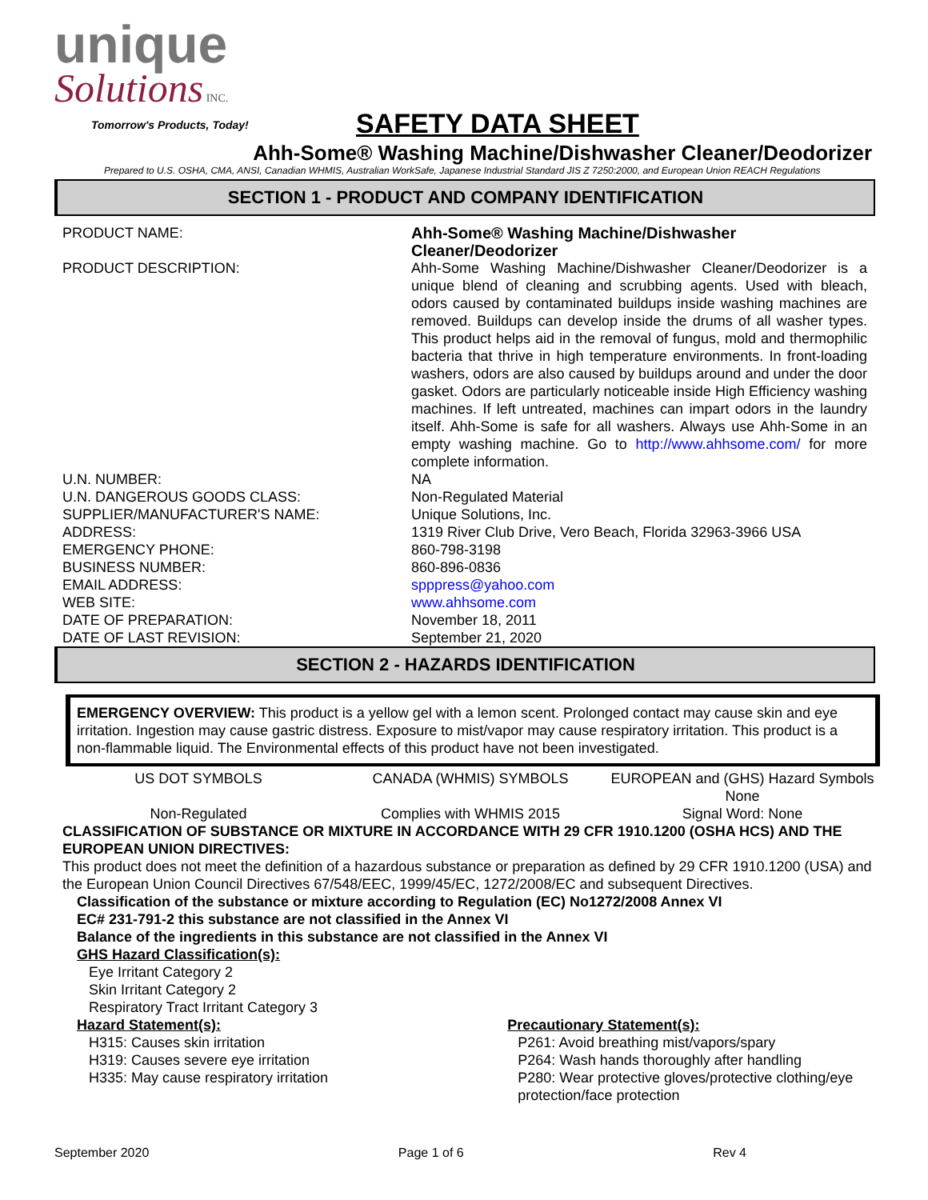unique
Solutions INC.
Tomorrow's Products, Today!
SAFETY DATA SHEET
Ahh-Some® Washing Machine/Dishwasher Cleaner/Deodorizer
Prepared to U.S. OSHA, CMA, ANSI, Canadian WHMIS, Australian WorkSafe, Japanese Industrial Standard JIS Z 7250:2000, and European Union REACH Regulations
SECTION 1 - PRODUCT AND COMPANY IDENTIFICATION
| PRODUCT NAME: | Ahh-Some® Washing Machine/Dishwasher Cleaner/Deodorizer |
| PRODUCT DESCRIPTION: | Ahh-Some Washing Machine/Dishwasher Cleaner/Deodorizer is a unique blend of cleaning and scrubbing agents. Used with bleach, odors caused by contaminated buildups inside washing machines are removed. Buildups can develop inside the drums of all washer types. This product helps aid in the removal of fungus, mold and thermophilic bacteria that thrive in high temperature environments. In front-loading washers, odors are also caused by buildups around and under the door gasket. Odors are particularly noticeable inside High Efficiency washing machines. If left untreated, machines can impart odors in the laundry itself. Ahh-Some is safe for all washers. Always use Ahh-Some in an empty washing machine. Go to http://www.ahhsome.com/ for more complete information. |
| U.N. NUMBER: | NA |
| U.N. DANGEROUS GOODS CLASS: | Non-Regulated Material |
| SUPPLIER/MANUFACTURER'S NAME: | Unique Solutions, Inc. |
| ADDRESS: | 1319 River Club Drive, Vero Beach, Florida 32963-3966 USA |
| EMERGENCY PHONE: | 860-798-3198 |
| BUSINESS NUMBER: | 860-896-0836 |
| EMAIL ADDRESS: | spppress@yahoo.com |
| WEB SITE: | www.ahhsome.com |
| DATE OF PREPARATION: | November 18, 2011 |
| DATE OF LAST REVISION: | September 21, 2020 |
SECTION 2 - HAZARDS IDENTIFICATION
EMERGENCY OVERVIEW: This product is a yellow gel with a lemon scent. Prolonged contact may cause skin and eye irritation. Ingestion may cause gastric distress. Exposure to mist/vapor may cause respiratory irritation. This product is a non-flammable liquid. The Environmental effects of this product have not been investigated.
US DOT SYMBOLS
Non-Regulated
CANADA (WHMIS) SYMBOLS
Complies with WHMIS 2015
EUROPEAN and (GHS) Hazard Symbols
None
Signal Word: None
CLASSIFICATION OF SUBSTANCE OR MIXTURE IN ACCORDANCE WITH 29 CFR 1910.1200 (OSHA HCS) AND THE EUROPEAN UNION DIRECTIVES:
This product does not meet the definition of a hazardous substance or preparation as defined by 29 CFR 1910.1200 (USA) and the European Union Council Directives 67/548/EEC, 1999/45/EC, 1272/2008/EC and subsequent Directives.
Classification of the substance or mixture according to Regulation (EC) No1272/2008 Annex VI
EC# 231-791-2 this substance are not classified in the Annex VI
Balance of the ingredients in this substance are not classified in the Annex VI
GHS Hazard Classification(s):
Eye Irritant Category 2
Skin Irritant Category 2
Respiratory Tract Irritant Category 3
Hazard Statement(s):
H315: Causes skin irritation
H319: Causes severe eye irritation
H335: May cause respiratory irritation
Precautionary Statement(s):
P261: Avoid breathing mist/vapors/spary
P264: Wash hands thoroughly after handling
P280: Wear protective gloves/protective clothing/eye protection/face protection
September 2020 Page 1 of 6 Rev 4